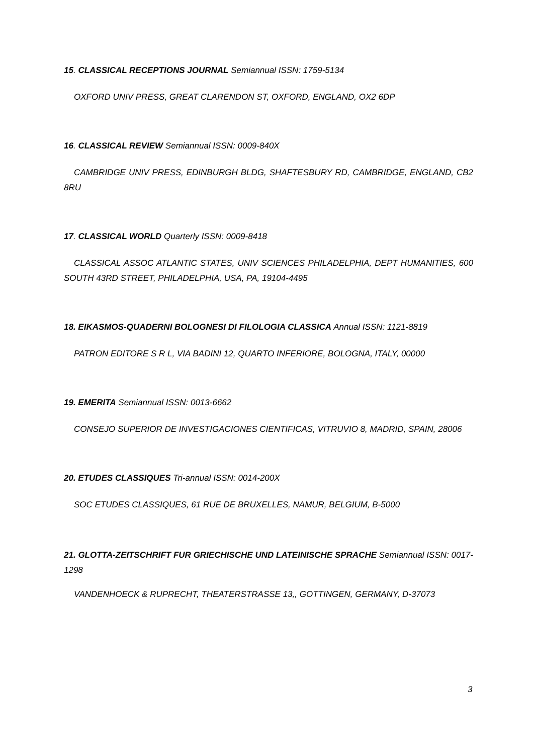15. CLASSICAL RECEPTIONS JOURNAL Semiannual ISSN: 1759-5134
OXFORD UNIV PRESS, GREAT CLARENDON ST, OXFORD, ENGLAND, OX2 6DP
16. CLASSICAL REVIEW Semiannual ISSN: 0009-840X
CAMBRIDGE UNIV PRESS, EDINBURGH BLDG, SHAFTESBURY RD, CAMBRIDGE, ENGLAND, CB2 8RU
17. CLASSICAL WORLD Quarterly ISSN: 0009-8418
CLASSICAL ASSOC ATLANTIC STATES, UNIV SCIENCES PHILADELPHIA, DEPT HUMANITIES, 600 SOUTH 43RD STREET, PHILADELPHIA, USA, PA, 19104-4495
18. EIKASMOS-QUADERNI BOLOGNESI DI FILOLOGIA CLASSICA Annual ISSN: 1121-8819
PATRON EDITORE S R L, VIA BADINI 12, QUARTO INFERIORE, BOLOGNA, ITALY, 00000
19. EMERITA Semiannual ISSN: 0013-6662
CONSEJO SUPERIOR DE INVESTIGACIONES CIENTIFICAS, VITRUVIO 8, MADRID, SPAIN, 28006
20. ETUDES CLASSIQUES Tri-annual ISSN: 0014-200X
SOC ETUDES CLASSIQUES, 61 RUE DE BRUXELLES, NAMUR, BELGIUM, B-5000
21. GLOTTA-ZEITSCHRIFT FUR GRIECHISCHE UND LATEINISCHE SPRACHE Semiannual ISSN: 0017-1298
VANDENHOECK & RUPRECHT, THEATERSTRASSE 13,, GOTTINGEN, GERMANY, D-37073
3